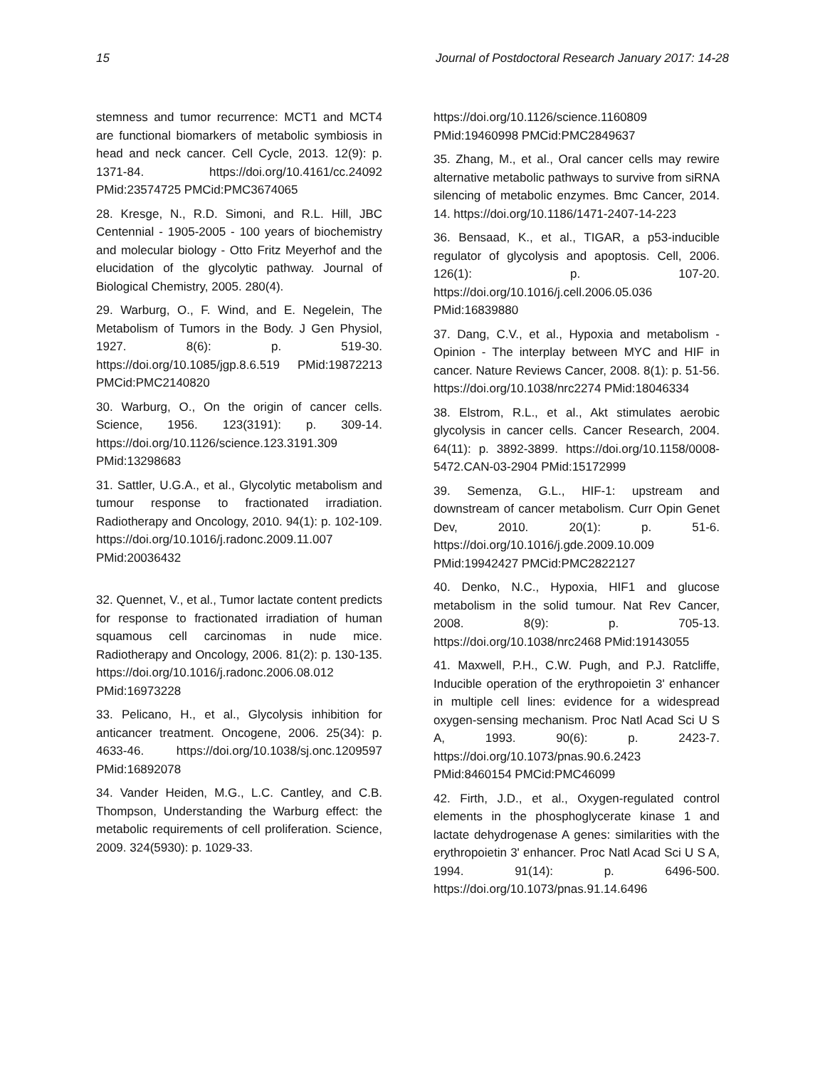15 Journal of Postdoctoral Research January 2017: 14-28
stemness and tumor recurrence: MCT1 and MCT4 are functional biomarkers of metabolic symbiosis in head and neck cancer. Cell Cycle, 2013. 12(9): p. 1371-84. https://doi.org/10.4161/cc.24092 PMid:23574725 PMCid:PMC3674065
28. Kresge, N., R.D. Simoni, and R.L. Hill, JBC Centennial - 1905-2005 - 100 years of biochemistry and molecular biology - Otto Fritz Meyerhof and the elucidation of the glycolytic pathway. Journal of Biological Chemistry, 2005. 280(4).
29. Warburg, O., F. Wind, and E. Negelein, The Metabolism of Tumors in the Body. J Gen Physiol, 1927. 8(6): p. 519-30. https://doi.org/10.1085/jgp.8.6.519 PMid:19872213 PMCid:PMC2140820
30. Warburg, O., On the origin of cancer cells. Science, 1956. 123(3191): p. 309-14. https://doi.org/10.1126/science.123.3191.309 PMid:13298683
31. Sattler, U.G.A., et al., Glycolytic metabolism and tumour response to fractionated irradiation. Radiotherapy and Oncology, 2010. 94(1): p. 102-109. https://doi.org/10.1016/j.radonc.2009.11.007 PMid:20036432
32. Quennet, V., et al., Tumor lactate content predicts for response to fractionated irradiation of human squamous cell carcinomas in nude mice. Radiotherapy and Oncology, 2006. 81(2): p. 130-135. https://doi.org/10.1016/j.radonc.2006.08.012 PMid:16973228
33. Pelicano, H., et al., Glycolysis inhibition for anticancer treatment. Oncogene, 2006. 25(34): p. 4633-46. https://doi.org/10.1038/sj.onc.1209597 PMid:16892078
34. Vander Heiden, M.G., L.C. Cantley, and C.B. Thompson, Understanding the Warburg effect: the metabolic requirements of cell proliferation. Science, 2009. 324(5930): p. 1029-33.
https://doi.org/10.1126/science.1160809 PMid:19460998 PMCid:PMC2849637
35. Zhang, M., et al., Oral cancer cells may rewire alternative metabolic pathways to survive from siRNA silencing of metabolic enzymes. Bmc Cancer, 2014. 14. https://doi.org/10.1186/1471-2407-14-223
36. Bensaad, K., et al., TIGAR, a p53-inducible regulator of glycolysis and apoptosis. Cell, 2006. 126(1): p. 107-20. https://doi.org/10.1016/j.cell.2006.05.036 PMid:16839880
37. Dang, C.V., et al., Hypoxia and metabolism - Opinion - The interplay between MYC and HIF in cancer. Nature Reviews Cancer, 2008. 8(1): p. 51-56. https://doi.org/10.1038/nrc2274 PMid:18046334
38. Elstrom, R.L., et al., Akt stimulates aerobic glycolysis in cancer cells. Cancer Research, 2004. 64(11): p. 3892-3899. https://doi.org/10.1158/0008-5472.CAN-03-2904 PMid:15172999
39. Semenza, G.L., HIF-1: upstream and downstream of cancer metabolism. Curr Opin Genet Dev, 2010. 20(1): p. 51-6. https://doi.org/10.1016/j.gde.2009.10.009 PMid:19942427 PMCid:PMC2822127
40. Denko, N.C., Hypoxia, HIF1 and glucose metabolism in the solid tumour. Nat Rev Cancer, 2008. 8(9): p. 705-13. https://doi.org/10.1038/nrc2468 PMid:19143055
41. Maxwell, P.H., C.W. Pugh, and P.J. Ratcliffe, Inducible operation of the erythropoietin 3' enhancer in multiple cell lines: evidence for a widespread oxygen-sensing mechanism. Proc Natl Acad Sci U S A, 1993. 90(6): p. 2423-7. https://doi.org/10.1073/pnas.90.6.2423 PMid:8460154 PMCid:PMC46099
42. Firth, J.D., et al., Oxygen-regulated control elements in the phosphoglycerate kinase 1 and lactate dehydrogenase A genes: similarities with the erythropoietin 3' enhancer. Proc Natl Acad Sci U S A, 1994. 91(14): p. 6496-500. https://doi.org/10.1073/pnas.91.14.6496